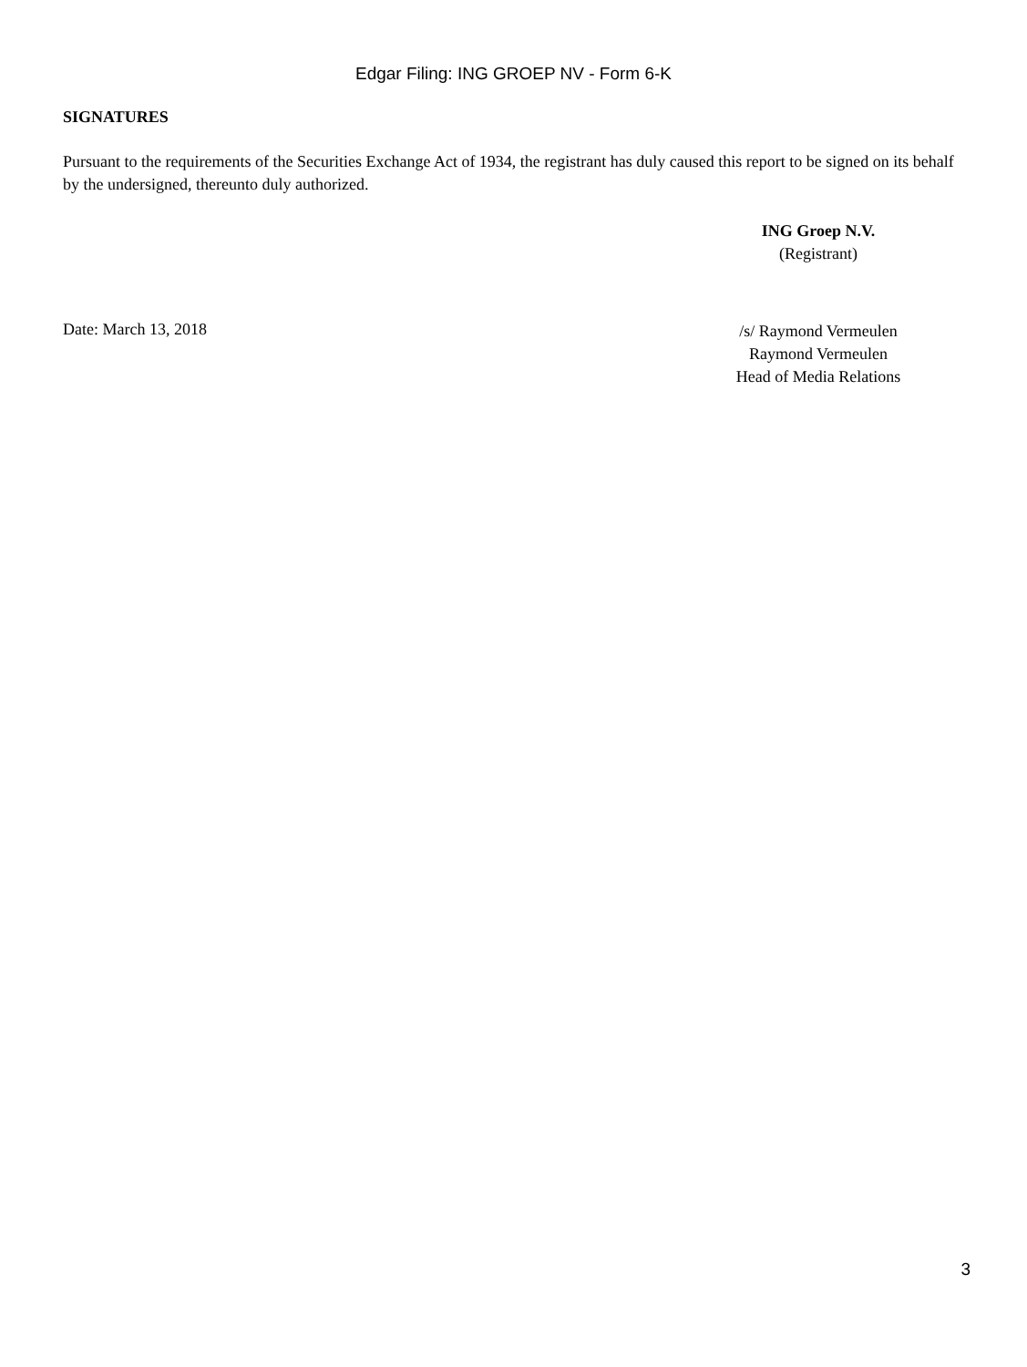Edgar Filing: ING GROEP NV - Form 6-K
SIGNATURES
Pursuant to the requirements of the Securities Exchange Act of 1934, the registrant has duly caused this report to be signed on its behalf by the undersigned, thereunto duly authorized.
ING Groep N.V.
(Registrant)
Date: March 13, 2018
/s/ Raymond Vermeulen
Raymond Vermeulen
Head of Media Relations
3